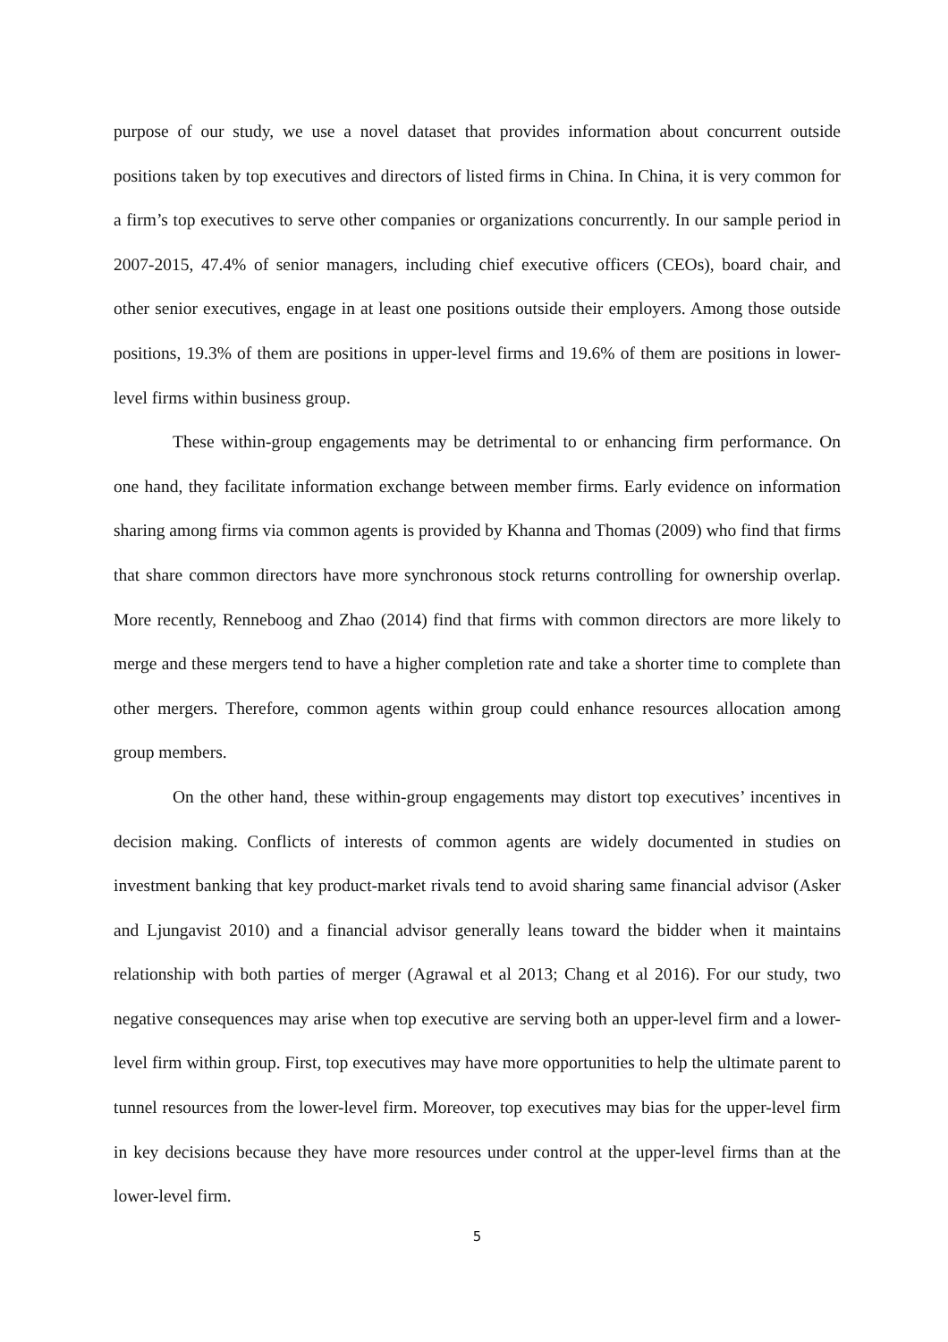purpose of our study, we use a novel dataset that provides information about concurrent outside positions taken by top executives and directors of listed firms in China. In China, it is very common for a firm’s top executives to serve other companies or organizations concurrently. In our sample period in 2007-2015, 47.4% of senior managers, including chief executive officers (CEOs), board chair, and other senior executives, engage in at least one positions outside their employers. Among those outside positions, 19.3% of them are positions in upper-level firms and 19.6% of them are positions in lower-level firms within business group.
These within-group engagements may be detrimental to or enhancing firm performance. On one hand, they facilitate information exchange between member firms. Early evidence on information sharing among firms via common agents is provided by Khanna and Thomas (2009) who find that firms that share common directors have more synchronous stock returns controlling for ownership overlap. More recently, Renneboog and Zhao (2014) find that firms with common directors are more likely to merge and these mergers tend to have a higher completion rate and take a shorter time to complete than other mergers. Therefore, common agents within group could enhance resources allocation among group members.
On the other hand, these within-group engagements may distort top executives’ incentives in decision making. Conflicts of interests of common agents are widely documented in studies on investment banking that key product-market rivals tend to avoid sharing same financial advisor (Asker and Ljungavist 2010) and a financial advisor generally leans toward the bidder when it maintains relationship with both parties of merger (Agrawal et al 2013; Chang et al 2016). For our study, two negative consequences may arise when top executive are serving both an upper-level firm and a lower-level firm within group. First, top executives may have more opportunities to help the ultimate parent to tunnel resources from the lower-level firm. Moreover, top executives may bias for the upper-level firm in key decisions because they have more resources under control at the upper-level firms than at the lower-level firm.
5